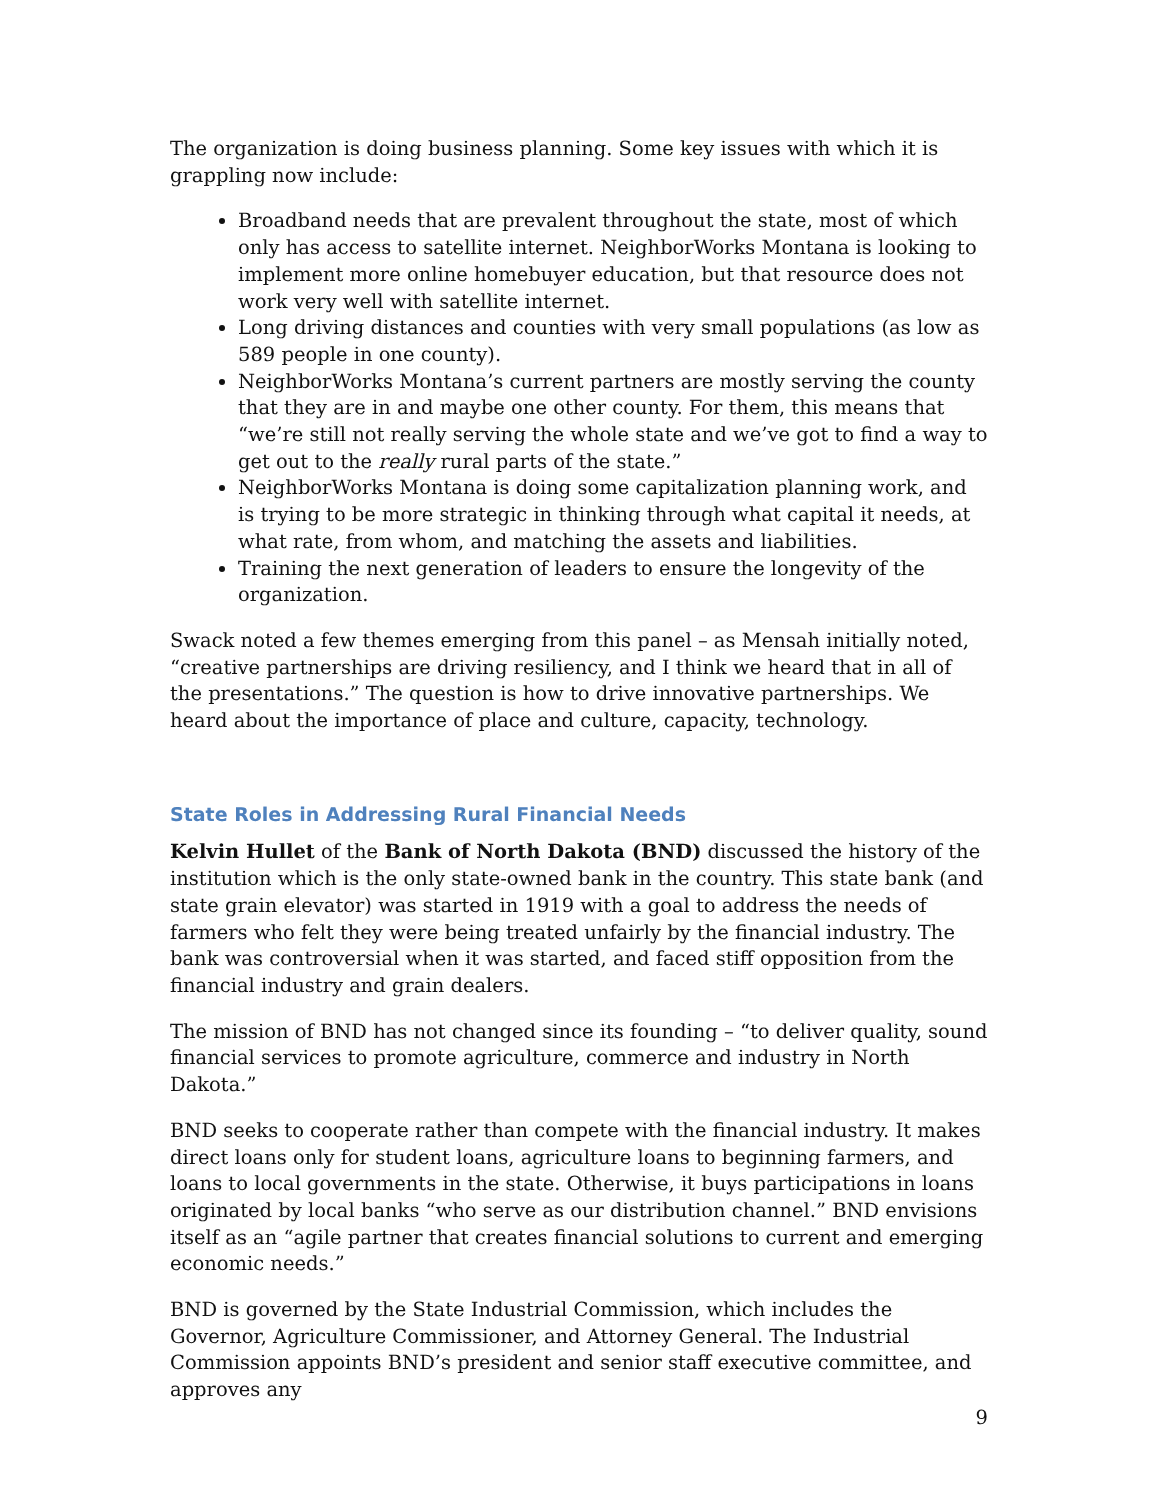The organization is doing business planning. Some key issues with which it is grappling now include:
Broadband needs that are prevalent throughout the state, most of which only has access to satellite internet. NeighborWorks Montana is looking to implement more online homebuyer education, but that resource does not work very well with satellite internet.
Long driving distances and counties with very small populations (as low as 589 people in one county).
NeighborWorks Montana’s current partners are mostly serving the county that they are in and maybe one other county. For them, this means that “we’re still not really serving the whole state and we’ve got to find a way to get out to the really rural parts of the state.”
NeighborWorks Montana is doing some capitalization planning work, and is trying to be more strategic in thinking through what capital it needs, at what rate, from whom, and matching the assets and liabilities.
Training the next generation of leaders to ensure the longevity of the organization.
Swack noted a few themes emerging from this panel – as Mensah initially noted, “creative partnerships are driving resiliency, and I think we heard that in all of the presentations.” The question is how to drive innovative partnerships. We heard about the importance of place and culture, capacity, technology.
State Roles in Addressing Rural Financial Needs
Kelvin Hullet of the Bank of North Dakota (BND) discussed the history of the institution which is the only state-owned bank in the country. This state bank (and state grain elevator) was started in 1919 with a goal to address the needs of farmers who felt they were being treated unfairly by the financial industry. The bank was controversial when it was started, and faced stiff opposition from the financial industry and grain dealers.
The mission of BND has not changed since its founding – “to deliver quality, sound financial services to promote agriculture, commerce and industry in North Dakota.”
BND seeks to cooperate rather than compete with the financial industry. It makes direct loans only for student loans, agriculture loans to beginning farmers, and loans to local governments in the state. Otherwise, it buys participations in loans originated by local banks “who serve as our distribution channel.” BND envisions itself as an “agile partner that creates financial solutions to current and emerging economic needs.”
BND is governed by the State Industrial Commission, which includes the Governor, Agriculture Commissioner, and Attorney General. The Industrial Commission appoints BND’s president and senior staff executive committee, and approves any
9